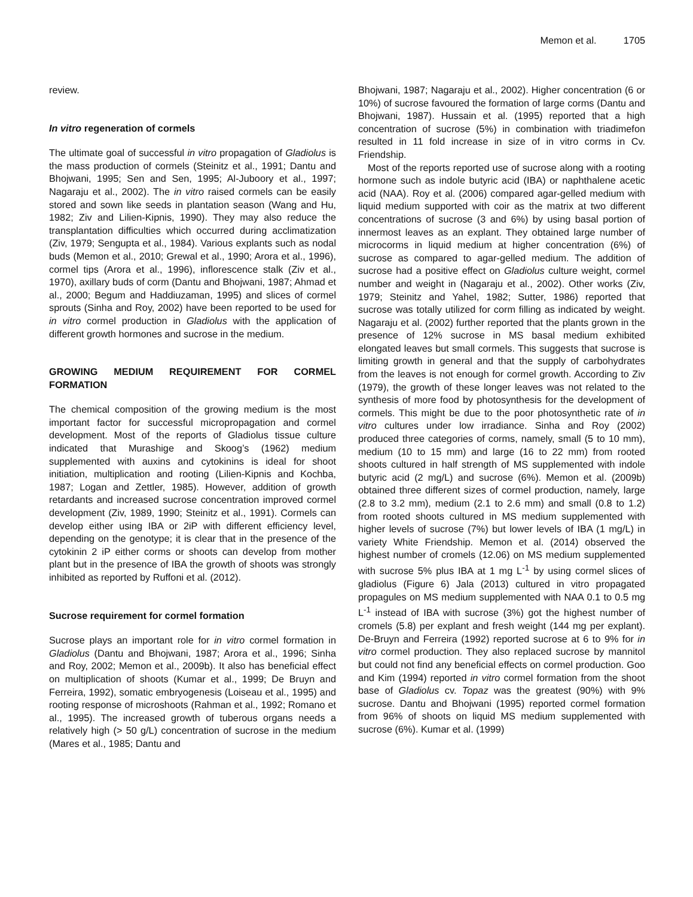Memon et al. 1705
review.
In vitro regeneration of cormels
The ultimate goal of successful in vitro propagation of Gladiolus is the mass production of cormels (Steinitz et al., 1991; Dantu and Bhojwani, 1995; Sen and Sen, 1995; Al-Juboory et al., 1997; Nagaraju et al., 2002). The in vitro raised cormels can be easily stored and sown like seeds in plantation season (Wang and Hu, 1982; Ziv and Lilien-Kipnis, 1990). They may also reduce the transplantation difficulties which occurred during acclimatization (Ziv, 1979; Sengupta et al., 1984). Various explants such as nodal buds (Memon et al., 2010; Grewal et al., 1990; Arora et al., 1996), cormel tips (Arora et al., 1996), inflorescence stalk (Ziv et al., 1970), axillary buds of corm (Dantu and Bhojwani, 1987; Ahmad et al., 2000; Begum and Haddiuzaman, 1995) and slices of cormel sprouts (Sinha and Roy, 2002) have been reported to be used for in vitro cormel production in Gladiolus with the application of different growth hormones and sucrose in the medium.
GROWING MEDIUM REQUIREMENT FOR CORMEL FORMATION
The chemical composition of the growing medium is the most important factor for successful micropropagation and cormel development. Most of the reports of Gladiolus tissue culture indicated that Murashige and Skoog’s (1962) medium supplemented with auxins and cytokinins is ideal for shoot initiation, multiplication and rooting (Lilien-Kipnis and Kochba, 1987; Logan and Zettler, 1985). However, addition of growth retardants and increased sucrose concentration improved cormel development (Ziv, 1989, 1990; Steinitz et al., 1991). Cormels can develop either using IBA or 2iP with different efficiency level, depending on the genotype; it is clear that in the presence of the cytokinin 2 iP either corms or shoots can develop from mother plant but in the presence of IBA the growth of shoots was strongly inhibited as reported by Ruffoni et al. (2012).
Sucrose requirement for cormel formation
Sucrose plays an important role for in vitro cormel formation in Gladiolus (Dantu and Bhojwani, 1987; Arora et al., 1996; Sinha and Roy, 2002; Memon et al., 2009b). It also has beneficial effect on multiplication of shoots (Kumar et al., 1999; De Bruyn and Ferreira, 1992), somatic embryogenesis (Loiseau et al., 1995) and rooting response of microshoots (Rahman et al., 1992; Romano et al., 1995). The increased growth of tuberous organs needs a relatively high (> 50 g/L) concentration of sucrose in the medium (Mares et al., 1985; Dantu and
Bhojwani, 1987; Nagaraju et al., 2002). Higher concentration (6 or 10%) of sucrose favoured the formation of large corms (Dantu and Bhojwani, 1987). Hussain et al. (1995) reported that a high concentration of sucrose (5%) in combination with triadimefon resulted in 11 fold increase in size of in vitro corms in Cv. Friendship.
Most of the reports reported use of sucrose along with a rooting hormone such as indole butyric acid (IBA) or naphthalene acetic acid (NAA). Roy et al. (2006) compared agar-gelled medium with liquid medium supported with coir as the matrix at two different concentrations of sucrose (3 and 6%) by using basal portion of innermost leaves as an explant. They obtained large number of microcorms in liquid medium at higher concentration (6%) of sucrose as compared to agar-gelled medium. The addition of sucrose had a positive effect on Gladiolus culture weight, cormel number and weight in (Nagaraju et al., 2002). Other works (Ziv, 1979; Steinitz and Yahel, 1982; Sutter, 1986) reported that sucrose was totally utilized for corm filling as indicated by weight. Nagaraju et al. (2002) further reported that the plants grown in the presence of 12% sucrose in MS basal medium exhibited elongated leaves but small cormels. This suggests that sucrose is limiting growth in general and that the supply of carbohydrates from the leaves is not enough for cormel growth. According to Ziv (1979), the growth of these longer leaves was not related to the synthesis of more food by photosynthesis for the development of cormels. This might be due to the poor photosynthetic rate of in vitro cultures under low irradiance. Sinha and Roy (2002) produced three categories of corms, namely, small (5 to 10 mm), medium (10 to 15 mm) and large (16 to 22 mm) from rooted shoots cultured in half strength of MS supplemented with indole butyric acid (2 mg/L) and sucrose (6%). Memon et al. (2009b) obtained three different sizes of cormel production, namely, large (2.8 to 3.2 mm), medium (2.1 to 2.6 mm) and small (0.8 to 1.2) from rooted shoots cultured in MS medium supplemented with higher levels of sucrose (7%) but lower levels of IBA (1 mg/L) in variety White Friendship. Memon et al. (2014) observed the highest number of cromels (12.06) on MS medium supplemented with sucrose 5% plus IBA at 1 mg L<sup>-1</sup> by using cormel slices of gladiolus (Figure 6) Jala (2013) cultured in vitro propagated propagules on MS medium supplemented with NAA 0.1 to 0.5 mg L<sup>-1</sup> instead of IBA with sucrose (3%) got the highest number of cromels (5.8) per explant and fresh weight (144 mg per explant). De-Bruyn and Ferreira (1992) reported sucrose at 6 to 9% for in vitro cormel production. They also replaced sucrose by mannitol but could not find any beneficial effects on cormel production. Goo and Kim (1994) reported in vitro cormel formation from the shoot base of Gladiolus cv. Topaz was the greatest (90%) with 9% sucrose. Dantu and Bhojwani (1995) reported cormel formation from 96% of shoots on liquid MS medium supplemented with sucrose (6%). Kumar et al. (1999)